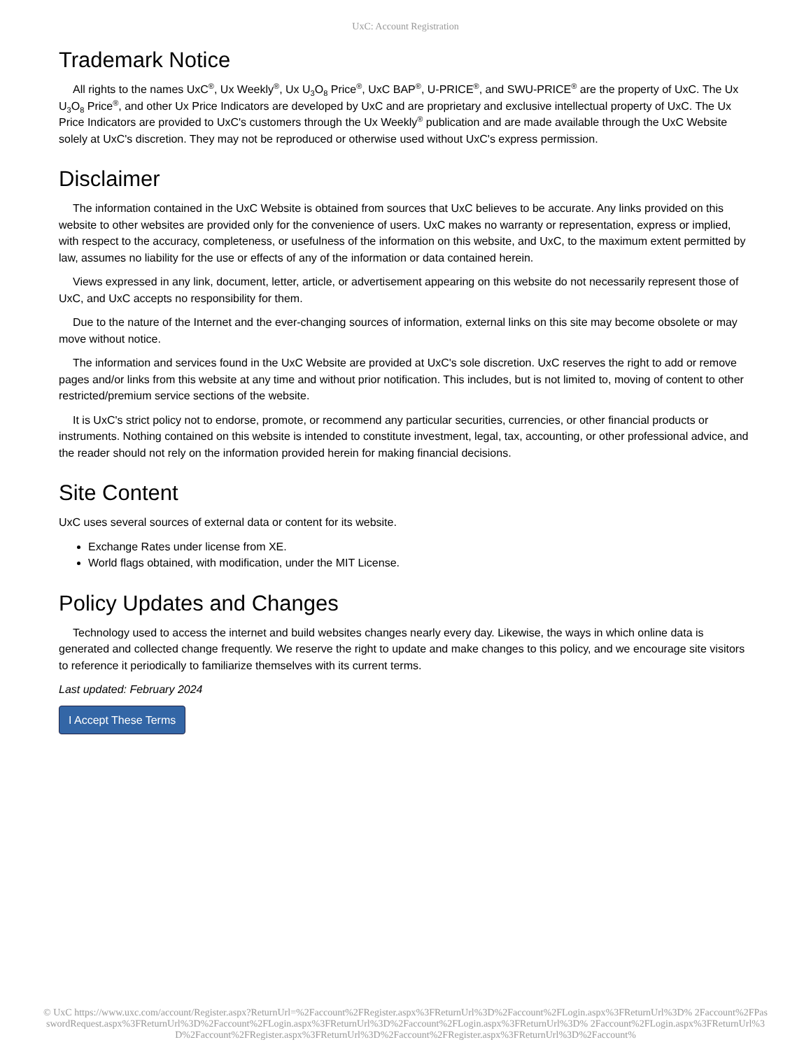UxC: Account Registration
Trademark Notice
All rights to the names UxC<sup>®</sup>, Ux Weekly<sup>®</sup>, Ux U<sub>3</sub>O<sub>8</sub> Price<sup>®</sup>, UxC BAP<sup>®</sup>, U-PRICE<sup>®</sup>, and SWU-PRICE<sup>®</sup> are the property of UxC. The Ux U<sub>3</sub>O<sub>8</sub> Price<sup>®</sup>, and other Ux Price Indicators are developed by UxC and are proprietary and exclusive intellectual property of UxC. The Ux Price Indicators are provided to UxC's customers through the Ux Weekly<sup>®</sup> publication and are made available through the UxC Website solely at UxC's discretion. They may not be reproduced or otherwise used without UxC's express permission.
Disclaimer
The information contained in the UxC Website is obtained from sources that UxC believes to be accurate. Any links provided on this website to other websites are provided only for the convenience of users. UxC makes no warranty or representation, express or implied, with respect to the accuracy, completeness, or usefulness of the information on this website, and UxC, to the maximum extent permitted by law, assumes no liability for the use or effects of any of the information or data contained herein.
Views expressed in any link, document, letter, article, or advertisement appearing on this website do not necessarily represent those of UxC, and UxC accepts no responsibility for them.
Due to the nature of the Internet and the ever-changing sources of information, external links on this site may become obsolete or may move without notice.
The information and services found in the UxC Website are provided at UxC's sole discretion. UxC reserves the right to add or remove pages and/or links from this website at any time and without prior notification. This includes, but is not limited to, moving of content to other restricted/premium service sections of the website.
It is UxC's strict policy not to endorse, promote, or recommend any particular securities, currencies, or other financial products or instruments. Nothing contained on this website is intended to constitute investment, legal, tax, accounting, or other professional advice, and the reader should not rely on the information provided herein for making financial decisions.
Site Content
UxC uses several sources of external data or content for its website.
Exchange Rates under license from XE.
World flags obtained, with modification, under the MIT License.
Policy Updates and Changes
Technology used to access the internet and build websites changes nearly every day. Likewise, the ways in which online data is generated and collected change frequently. We reserve the right to update and make changes to this policy, and we encourage site visitors to reference it periodically to familiarize themselves with its current terms.
Last updated: February 2024
I Accept These Terms
© UxC https://www.uxc.com/account/Register.aspx?ReturnUrl=%2Faccount%2FRegister.aspx%3FReturnUrl%3D%2Faccount%2FLogin.aspx%3FReturnUrl%3D% 2Faccount%2FPasswordRequest.aspx%3FReturnUrl%3D%2Faccount%2FLogin.aspx%3FReturnUrl%3D%2Faccount%2FLogin.aspx%3FReturnUrl%3D% 2Faccount%2FLogin.aspx%3FReturnUrl%3D%2Faccount%2FRegister.aspx%3FReturnUrl%3D%2Faccount%2FRegister.aspx%3FReturnUrl%3D%2Faccount%